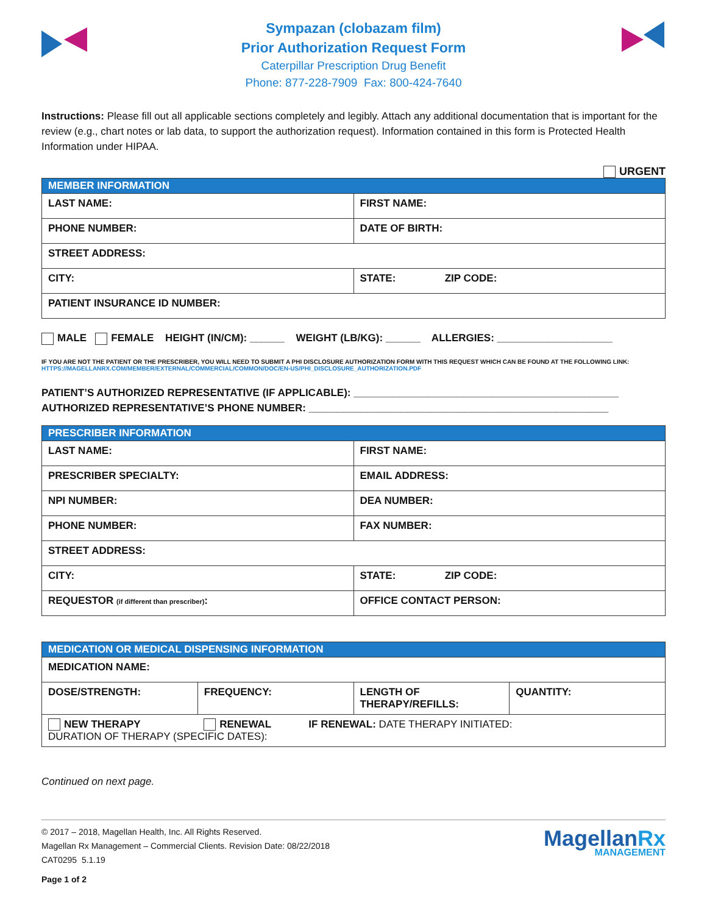Sympazan (clobazam film)
Prior Authorization Request Form
Caterpillar Prescription Drug Benefit
Phone: 877-228-7909 Fax: 800-424-7640
Instructions: Please fill out all applicable sections completely and legibly. Attach any additional documentation that is important for the review (e.g., chart notes or lab data, to support the authorization request). Information contained in this form is Protected Health Information under HIPAA.
URGENT
| MEMBER INFORMATION | |
| --- | --- |
| LAST NAME: | FIRST NAME: |
| PHONE NUMBER: | DATE OF BIRTH: |
| STREET ADDRESS: | |
| CITY: | STATE: ZIP CODE: |
| PATIENT INSURANCE ID NUMBER: | |
MALE FEMALE HEIGHT (IN/CM): ______ WEIGHT (LB/KG): ______ ALLERGIES: ____________________
IF YOU ARE NOT THE PATIENT OR THE PRESCRIBER, YOU WILL NEED TO SUBMIT A PHI DISCLOSURE AUTHORIZATION FORM WITH THIS REQUEST WHICH CAN BE FOUND AT THE FOLLOWING LINK: HTTPS://MAGELLANRX.COM/MEMBER/EXTERNAL/COMMERCIAL/COMMON/DOC/EN-US/PHI_DISCLOSURE_AUTHORIZATION.PDF
PATIENT’S AUTHORIZED REPRESENTATIVE (IF APPLICABLE): ______________________________________________
AUTHORIZED REPRESENTATIVE’S PHONE NUMBER: ____________________________________________________
| PRESCRIBER INFORMATION | |
| --- | --- |
| LAST NAME: | FIRST NAME: |
| PRESCRIBER SPECIALTY: | EMAIL ADDRESS: |
| NPI NUMBER: | DEA NUMBER: |
| PHONE NUMBER: | FAX NUMBER: |
| STREET ADDRESS: | |
| CITY: | STATE: ZIP CODE: |
| REQUESTOR (if different than prescriber) : | OFFICE CONTACT PERSON: |
| MEDICATION OR MEDICAL DISPENSING INFORMATION | | | |
| --- | --- | --- | --- |
| MEDICATION NAME: | | | |
| DOSE/STRENGTH: | FREQUENCY: | LENGTH OF THERAPY/REFILLS: | QUANTITY: |
| NEW THERAPY RENEWAL IF RENEWAL: DATE THERAPY INITIATED: DURATION OF THERAPY (SPECIFIC DATES): | | | |
Continued on next page.
© 2017 – 2018, Magellan Health, Inc. All Rights Reserved.
Magellan Rx Management – Commercial Clients. Revision Date: 08/22/2018
CAT0295 5.1.19
Page 1 of 2
MagellanRx
MANAGEMENT